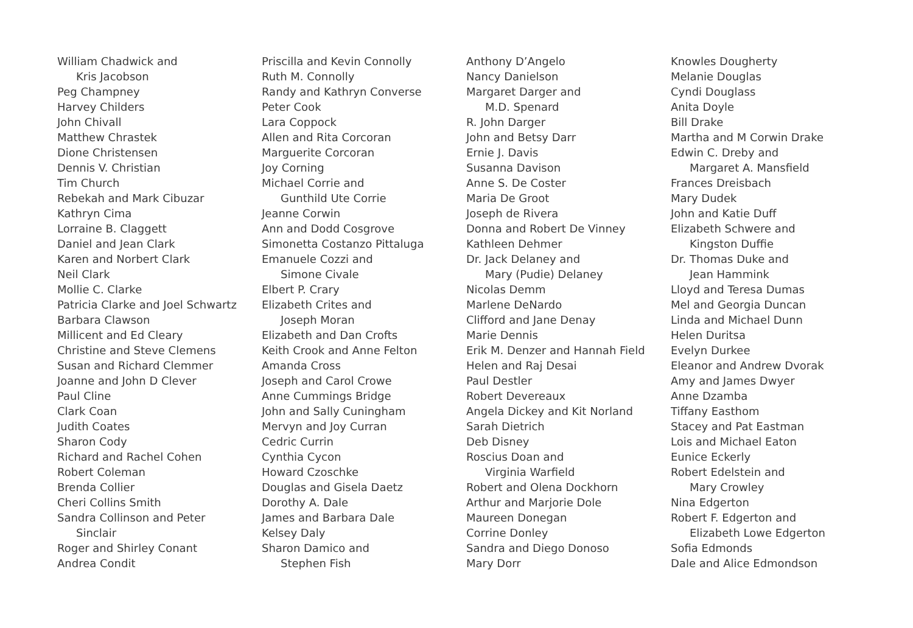William Chadwick and
Kris Jacobson
Peg Champney
Harvey Childers
John Chivall
Matthew Chrastek
Dione Christensen
Dennis V. Christian
Tim Church
Rebekah and Mark Cibuzar
Kathryn Cima
Lorraine B. Claggett
Daniel and Jean Clark
Karen and Norbert Clark
Neil Clark
Mollie C. Clarke
Patricia Clarke and Joel Schwartz
Barbara Clawson
Millicent and Ed Cleary
Christine and Steve Clemens
Susan and Richard Clemmer
Joanne and John D Clever
Paul Cline
Clark Coan
Judith Coates
Sharon Cody
Richard and Rachel Cohen
Robert Coleman
Brenda Collier
Cheri Collins Smith
Sandra Collinson and Peter
Sinclair
Roger and Shirley Conant
Andrea Condit
Priscilla and Kevin Connolly
Ruth M. Connolly
Randy and Kathryn Converse
Peter Cook
Lara Coppock
Allen and Rita Corcoran
Marguerite Corcoran
Joy Corning
Michael Corrie and
Gunthild Ute Corrie
Jeanne Corwin
Ann and Dodd Cosgrove
Simonetta Costanzo Pittaluga
Emanuele Cozzi and
Simone Civale
Elbert P. Crary
Elizabeth Crites and
Joseph Moran
Elizabeth and Dan Crofts
Keith Crook and Anne Felton
Amanda Cross
Joseph and Carol Crowe
Anne Cummings Bridge
John and Sally Cuningham
Mervyn and Joy Curran
Cedric Currin
Cynthia Cycon
Howard Czoschke
Douglas and Gisela Daetz
Dorothy A. Dale
James and Barbara Dale
Kelsey Daly
Sharon Damico and
Stephen Fish
Anthony D’Angelo
Nancy Danielson
Margaret Darger and
M.D. Spenard
R. John Darger
John and Betsy Darr
Ernie J. Davis
Susanna Davison
Anne S. De Coster
Maria De Groot
Joseph de Rivera
Donna and Robert De Vinney
Kathleen Dehmer
Dr. Jack Delaney and
Mary (Pudie) Delaney
Nicolas Demm
Marlene DeNardo
Clifford and Jane Denay
Marie Dennis
Erik M. Denzer and Hannah Field
Helen and Raj Desai
Paul Destler
Robert Devereaux
Angela Dickey and Kit Norland
Sarah Dietrich
Deb Disney
Roscius Doan and
Virginia Warfield
Robert and Olena Dockhorn
Arthur and Marjorie Dole
Maureen Donegan
Corrine Donley
Sandra and Diego Donoso
Mary Dorr
Knowles Dougherty
Melanie Douglas
Cyndi Douglass
Anita Doyle
Bill Drake
Martha and M Corwin Drake
Edwin C. Dreby and
Margaret A. Mansfield
Frances Dreisbach
Mary Dudek
John and Katie Duff
Elizabeth Schwere and
Kingston Duffie
Dr. Thomas Duke and
Jean Hammink
Lloyd and Teresa Dumas
Mel and Georgia Duncan
Linda and Michael Dunn
Helen Duritsa
Evelyn Durkee
Eleanor and Andrew Dvorak
Amy and James Dwyer
Anne Dzamba
Tiffany Easthom
Stacey and Pat Eastman
Lois and Michael Eaton
Eunice Eckerly
Robert Edelstein and
Mary Crowley
Nina Edgerton
Robert F. Edgerton and
Elizabeth Lowe Edgerton
Sofia Edmonds
Dale and Alice Edmondson